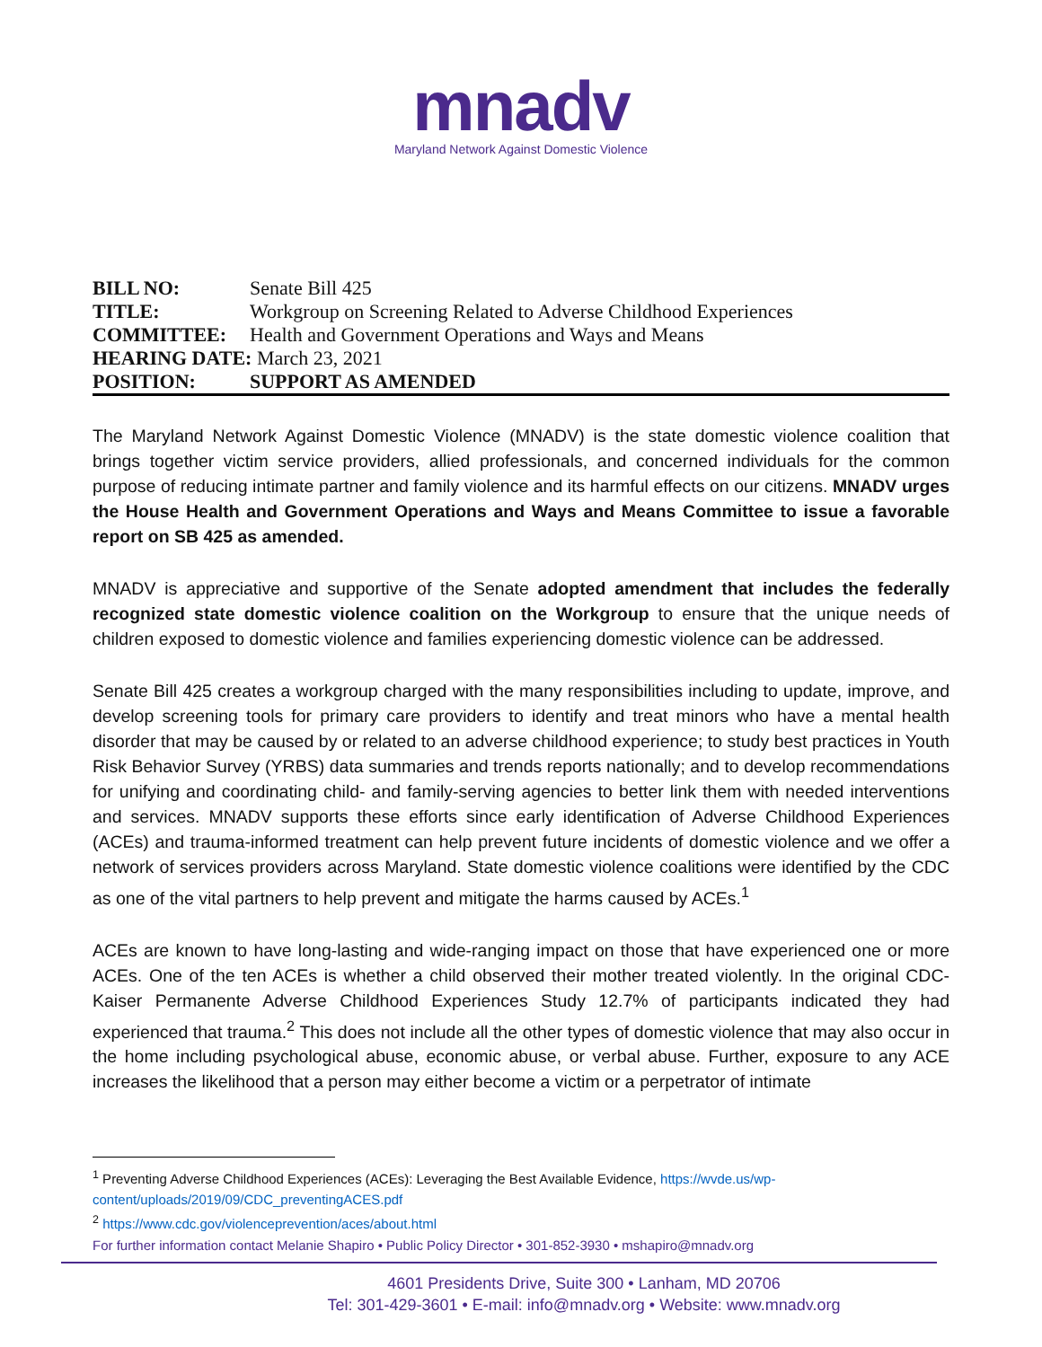mnadv
Maryland Network Against Domestic Violence
| BILL NO: | Senate Bill 425 |
| TITLE: | Workgroup on Screening Related to Adverse Childhood Experiences |
| COMMITTEE: | Health and Government Operations and Ways and Means |
| HEARING DATE: March 23, 2021 | |
| POSITION: | SUPPORT AS AMENDED |
The Maryland Network Against Domestic Violence (MNADV) is the state domestic violence coalition that brings together victim service providers, allied professionals, and concerned individuals for the common purpose of reducing intimate partner and family violence and its harmful effects on our citizens. MNADV urges the House Health and Government Operations and Ways and Means Committee to issue a favorable report on SB 425 as amended.
MNADV is appreciative and supportive of the Senate adopted amendment that includes the federally recognized state domestic violence coalition on the Workgroup to ensure that the unique needs of children exposed to domestic violence and families experiencing domestic violence can be addressed.
Senate Bill 425 creates a workgroup charged with the many responsibilities including to update, improve, and develop screening tools for primary care providers to identify and treat minors who have a mental health disorder that may be caused by or related to an adverse childhood experience; to study best practices in Youth Risk Behavior Survey (YRBS) data summaries and trends reports nationally; and to develop recommendations for unifying and coordinating child- and family-serving agencies to better link them with needed interventions and services. MNADV supports these efforts since early identification of Adverse Childhood Experiences (ACEs) and trauma-informed treatment can help prevent future incidents of domestic violence and we offer a network of services providers across Maryland. State domestic violence coalitions were identified by the CDC as one of the vital partners to help prevent and mitigate the harms caused by ACEs.<sup>1</sup>
ACEs are known to have long-lasting and wide-ranging impact on those that have experienced one or more ACEs. One of the ten ACEs is whether a child observed their mother treated violently. In the original CDC-Kaiser Permanente Adverse Childhood Experiences Study 12.7% of participants indicated they had experienced that trauma.<sup>2</sup> This does not include all the other types of domestic violence that may also occur in the home including psychological abuse, economic abuse, or verbal abuse. Further, exposure to any ACE increases the likelihood that a person may either become a victim or a perpetrator of intimate
<sup>1</sup> Preventing Adverse Childhood Experiences (ACEs): Leveraging the Best Available Evidence, https://wvde.us/wp-content/uploads/2019/09/CDC_preventingACES.pdf
<sup>2</sup> https://www.cdc.gov/violenceprevention/aces/about.html
For further information contact Melanie Shapiro • Public Policy Director • 301-852-3930 • mshapiro@mnadv.org
4601 Presidents Drive, Suite 300 • Lanham, MD 20706
Tel: 301-429-3601 • E-mail: info@mnadv.org • Website: www.mnadv.org